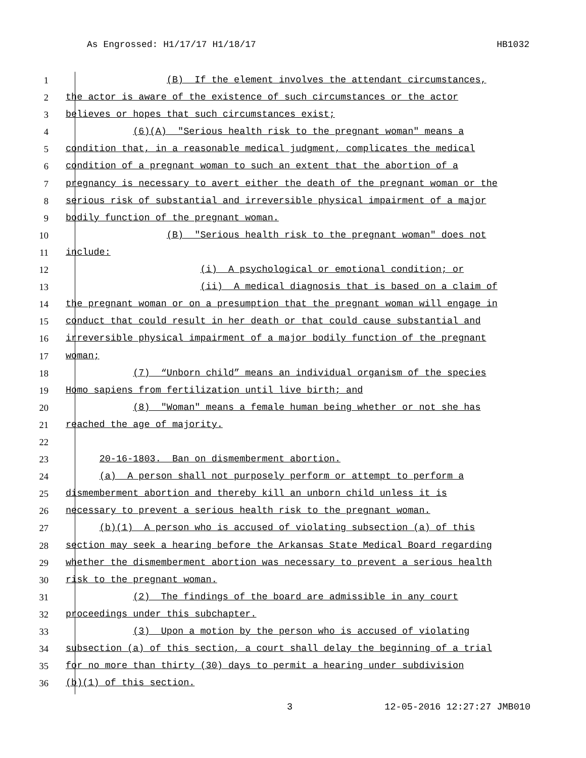As Engrossed: H1/17/17 H1/18/17 HB1032
1 (B) If the element involves the attendant circumstances,
2 the actor is aware of the existence of such circumstances or the actor
3 believes or hopes that such circumstances exist;
4 (6)(A) "Serious health risk to the pregnant woman" means a
5 condition that, in a reasonable medical judgment, complicates the medical
6 condition of a pregnant woman to such an extent that the abortion of a
7 pregnancy is necessary to avert either the death of the pregnant woman or the
8 serious risk of substantial and irreversible physical impairment of a major
9 bodily function of the pregnant woman.
10 (B) "Serious health risk to the pregnant woman" does not
11 include:
12 (i) A psychological or emotional condition; or
13 (ii) A medical diagnosis that is based on a claim of
14 the pregnant woman or on a presumption that the pregnant woman will engage in
15 conduct that could result in her death or that could cause substantial and
16 irreversible physical impairment of a major bodily function of the pregnant
17 woman;
18 (7) “Unborn child” means an individual organism of the species
19 Homo sapiens from fertilization until live birth; and
20 (8) "Woman" means a female human being whether or not she has
21 reached the age of majority.
22
23 20-16-1803. Ban on dismemberment abortion.
24 (a) A person shall not purposely perform or attempt to perform a
25 dismemberment abortion and thereby kill an unborn child unless it is
26 necessary to prevent a serious health risk to the pregnant woman.
27 (b)(1) A person who is accused of violating subsection (a) of this
28 section may seek a hearing before the Arkansas State Medical Board regarding
29 whether the dismemberment abortion was necessary to prevent a serious health
30 risk to the pregnant woman.
31 (2) The findings of the board are admissible in any court
32 proceedings under this subchapter.
33 (3) Upon a motion by the person who is accused of violating
34 subsection (a) of this section, a court shall delay the beginning of a trial
35 for no more than thirty (30) days to permit a hearing under subdivision
36 (b)(1) of this section.
3 12-05-2016 12:27:27 JMB010